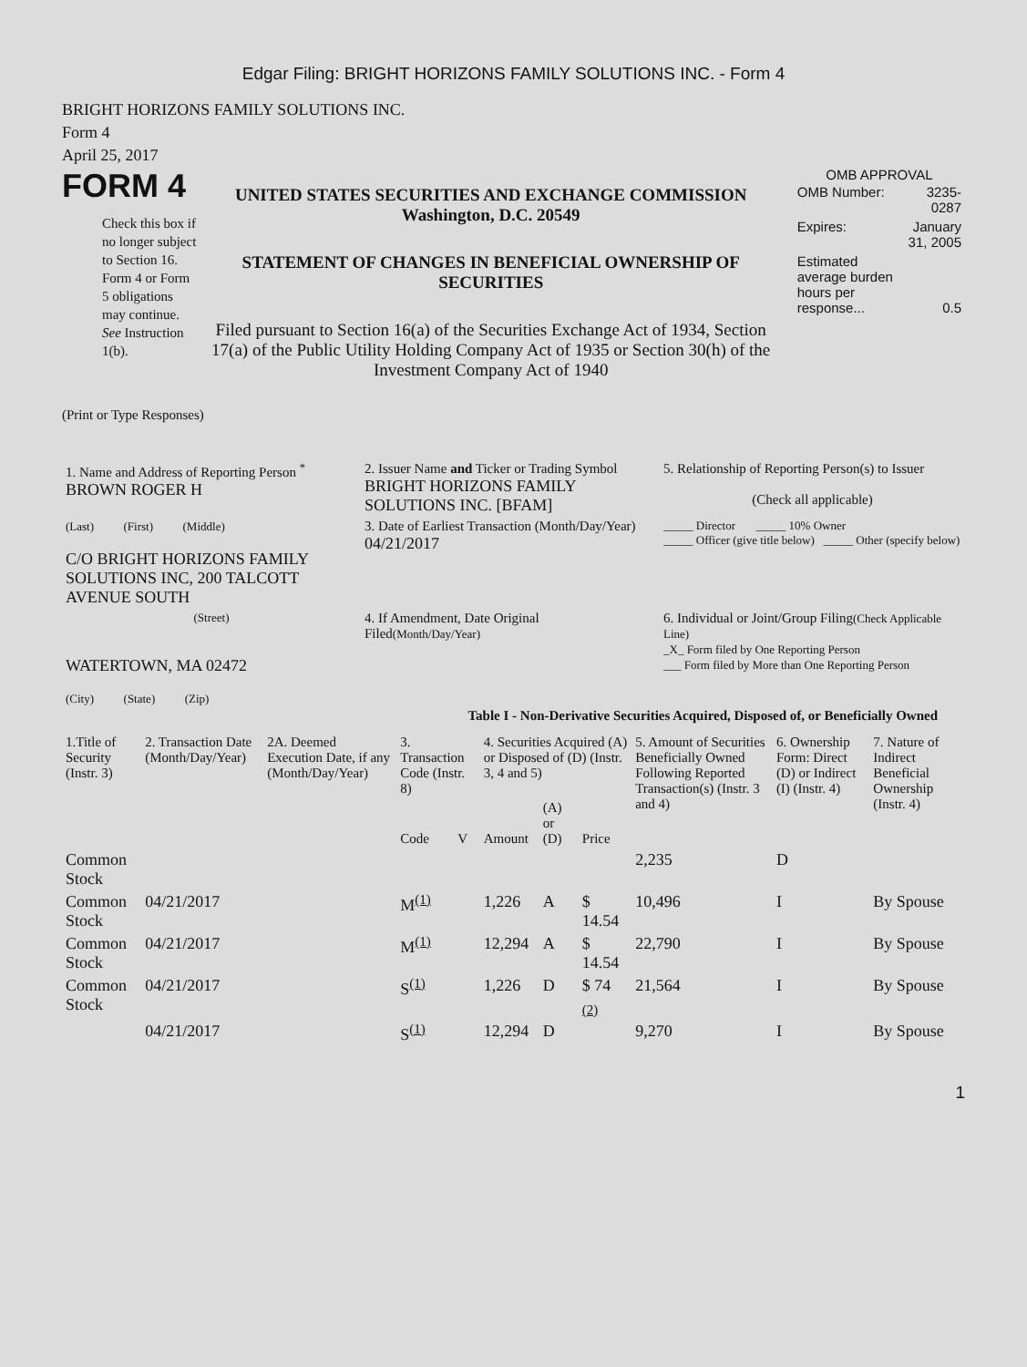Edgar Filing: BRIGHT HORIZONS FAMILY SOLUTIONS INC. - Form 4
BRIGHT HORIZONS FAMILY SOLUTIONS INC.
Form 4
April 25, 2017
FORM 4
Check this box if no longer subject to Section 16. Form 4 or Form 5 obligations may continue. See Instruction 1(b).
UNITED STATES SECURITIES AND EXCHANGE COMMISSION
Washington, D.C. 20549
STATEMENT OF CHANGES IN BENEFICIAL OWNERSHIP OF SECURITIES
Filed pursuant to Section 16(a) of the Securities Exchange Act of 1934, Section 17(a) of the Public Utility Holding Company Act of 1935 or Section 30(h) of the Investment Company Act of 1940
OMB APPROVAL
| OMB Number: | 3235-0287 |
| Expires: | January 31, 2005 |
| Estimated average burden hours per response... | 0.5 |
(Print or Type Responses)
| 1. Name and Address of Reporting Person <sup>*</sup> BROWN ROGER H | 2. Issuer Name and Ticker or Trading Symbol BRIGHT HORIZONS FAMILY SOLUTIONS INC. [BFAM] | 5. Relationship of Reporting Person(s) to Issuer (Check all applicable) |
| (Last) (First) (Middle) C/O BRIGHT HORIZONS FAMILY SOLUTIONS INC, 200 TALCOTT AVENUE SOUTH | 3. Date of Earliest Transaction (Month/Day/Year) 04/21/2017 | _____ Director _____ 10% Owner _____ Officer (give title below) _____ Other (specify below) |
| (Street) WATERTOWN, MA 02472 (City) (State) (Zip) | 4. If Amendment, Date Original Filed (Month/Day/Year) | 6. Individual or Joint/Group Filing (Check Applicable Line) _X_ Form filed by One Reporting Person ___ Form filed by More than One Reporting Person |
Table I - Non-Derivative Securities Acquired, Disposed of, or Beneficially Owned
| 1.Title of Security (Instr. 3) | 2. Transaction Date (Month/Day/Year) | 2A. Deemed Execution Date, if any (Month/Day/Year) | 3. Transaction Code (Instr. 8) | | 4. Securities Acquired (A) or Disposed of (D) (Instr. 3, 4 and 5) | | | 5. Amount of Securities Beneficially Owned Following Reported Transaction(s) (Instr. 3 and 4) | 6. Ownership Form: Direct (D) or Indirect (I) (Instr. 4) | 7. Nature of Indirect Beneficial Ownership (Instr. 4) |
| --- | --- | --- | --- | --- | --- | --- | --- | --- | --- | --- |
| | | | Code | V | Amount | (A) or (D) | Price | | | |
| Common Stock | | | | | | | | 2,235 | D | |
| Common Stock | 04/21/2017 | | M<sup>(1)</sup> | | 1,226 | A | $ 14.54 | 10,496 | I | By Spouse |
| Common Stock | 04/21/2017 | | M<sup>(1)</sup> | | 12,294 | A | $ 14.54 | 22,790 | I | By Spouse |
| Common Stock | 04/21/2017 | | S<sup>(1)</sup> | | 1,226 | D | $ 74 <sub>(2)</sub> | 21,564 | I | By Spouse |
| | 04/21/2017 | | S<sup>(1)</sup> | | 12,294 | D | | 9,270 | I | By Spouse |
1